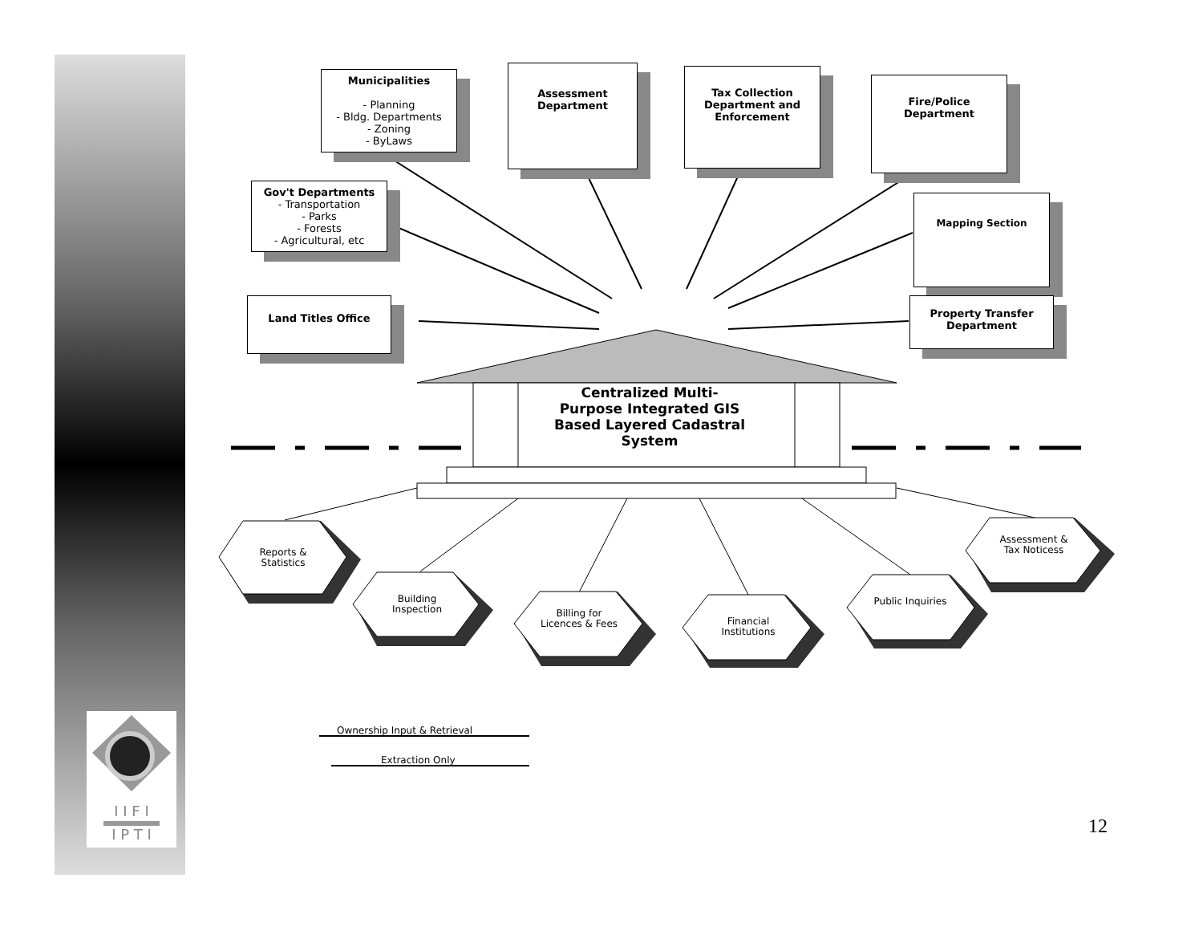I I F I
I P T I
Municipalities
- Planning
- Bldg. Departments
- Zoning
- ByLaws
Assessment Department
Tax Collection Department and Enforcement
Fire/Police Department
Gov't Departments
- Transportation
- Parks
- Forests
- Agricultural, etc
Mapping Section
Land Titles Office
Property Transfer Department
Centralized Multi-Purpose Integrated GIS Based Layered Cadastral System
Reports & Statistics
Building Inspection
Billing for Licences & Fees
Financial Institutions
Public Inquiries
Assessment & Tax Noticess
Ownership Input & Retrieval
Extraction Only
12